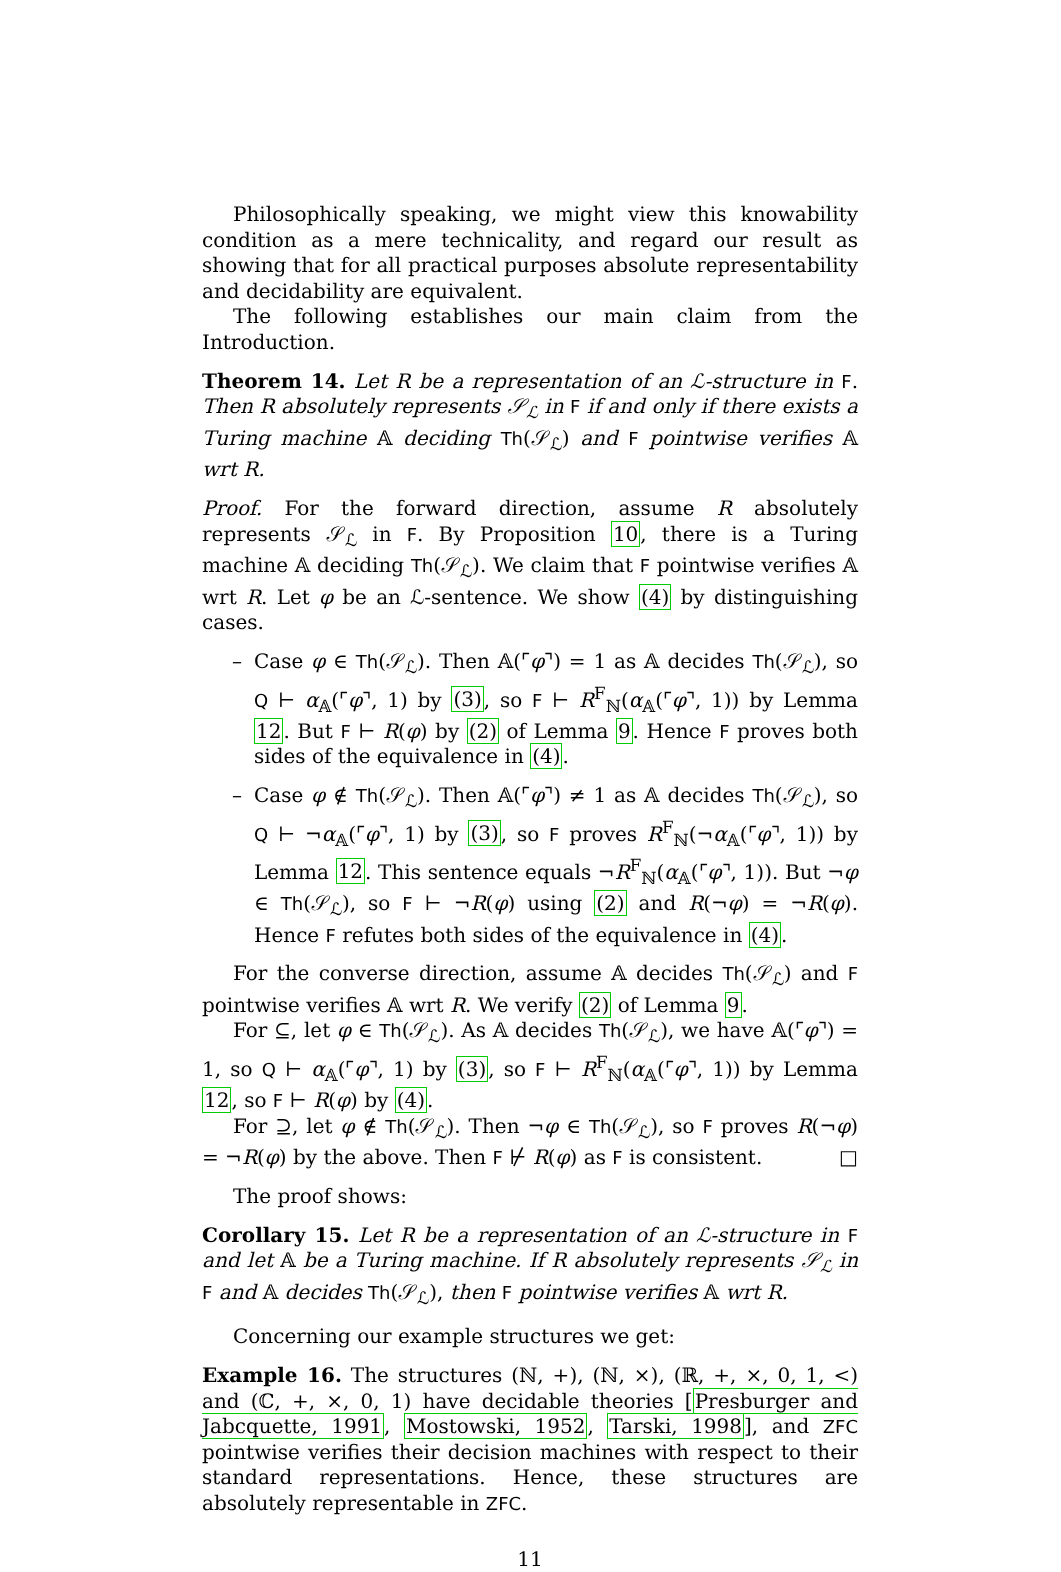Philosophically speaking, we might view this knowability condition as a mere technicality, and regard our result as showing that for all practical purposes absolute representability and decidability are equivalent.
The following establishes our main claim from the Introduction.
Theorem 14. Let R be a representation of an ℒ-structure in F. Then R absolutely represents 𝒮<sub>ℒ</sub> in F if and only if there exists a Turing machine 𝔸 deciding Th(𝒮<sub>ℒ</sub>) and F pointwise verifies 𝔸 wrt R.
Proof. For the forward direction, assume R absolutely represents 𝒮<sub>ℒ</sub> in F. By Proposition 10, there is a Turing machine 𝔸 deciding Th(𝒮<sub>ℒ</sub>). We claim that F pointwise verifies 𝔸 wrt R. Let φ be an ℒ-sentence. We show (4) by distinguishing cases.
– Case φ ∈ Th(𝒮<sub>ℒ</sub>). Then 𝔸(⌜φ⌝) = 1 as 𝔸 decides Th(𝒮<sub>ℒ</sub>), so Q ⊢ α<sub>𝔸</sub>(⌜φ⌝, 1) by (3), so F ⊢ R<sup>F</sup><sub>ℕ</sub>(α<sub>𝔸</sub>(⌜φ⌝, 1)) by Lemma 12. But F ⊢ R(φ) by (2) of Lemma 9. Hence F proves both sides of the equivalence in (4).
– Case φ ∉ Th(𝒮<sub>ℒ</sub>). Then 𝔸(⌜φ⌝) ≠ 1 as 𝔸 decides Th(𝒮<sub>ℒ</sub>), so Q ⊢ ¬α<sub>𝔸</sub>(⌜φ⌝, 1) by (3), so F proves R<sup>F</sup><sub>ℕ</sub>(¬α<sub>𝔸</sub>(⌜φ⌝, 1)) by Lemma 12. This sentence equals ¬R<sup>F</sup><sub>ℕ</sub>(α<sub>𝔸</sub>(⌜φ⌝, 1)). But ¬φ ∈ Th(𝒮<sub>ℒ</sub>), so F ⊢ ¬R(φ) using (2) and R(¬φ) = ¬R(φ). Hence F refutes both sides of the equivalence in (4).
For the converse direction, assume 𝔸 decides Th(𝒮<sub>ℒ</sub>) and F pointwise verifies 𝔸 wrt R. We verify (2) of Lemma 9.
For ⊆, let φ ∈ Th(𝒮<sub>ℒ</sub>). As 𝔸 decides Th(𝒮<sub>ℒ</sub>), we have 𝔸(⌜φ⌝) = 1, so Q ⊢ α<sub>𝔸</sub>(⌜φ⌝, 1) by (3), so F ⊢ R<sup>F</sup><sub>ℕ</sub>(α<sub>𝔸</sub>(⌜φ⌝, 1)) by Lemma 12, so F ⊢ R(φ) by (4).
For ⊇, let φ ∉ Th(𝒮<sub>ℒ</sub>). Then ¬φ ∈ Th(𝒮<sub>ℒ</sub>), so F proves R(¬φ) = ¬R(φ) by the above. Then F ⊬ R(φ) as F is consistent. □
The proof shows:
Corollary 15. Let R be a representation of an ℒ-structure in F and let 𝔸 be a Turing machine. If R absolutely represents 𝒮<sub>ℒ</sub> in F and 𝔸 decides Th(𝒮<sub>ℒ</sub>), then F pointwise verifies 𝔸 wrt R.
Concerning our example structures we get:
Example 16. The structures (ℕ, +), (ℕ, ×), (ℝ, +, ×, 0, 1, <) and (ℂ, +, ×, 0, 1) have decidable theories [Presburger and Jabcquette, 1991, Mostowski, 1952, Tarski, 1998], and ZFC pointwise verifies their decision machines with respect to their standard representations. Hence, these structures are absolutely representable in ZFC.
11